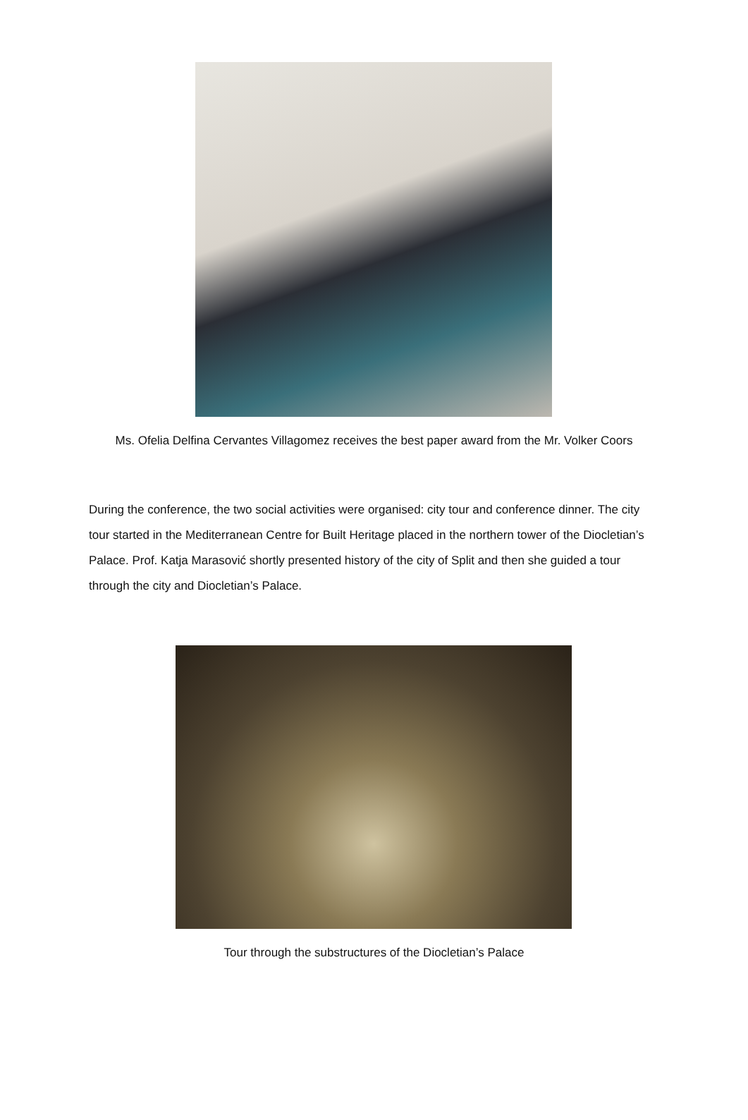Ms. Ofelia Delfina Cervantes Villagomez receives the best paper award from the Mr. Volker Coors
During the conference, the two social activities were organised: city tour and conference dinner. The city tour started in the Mediterranean Centre for Built Heritage placed in the northern tower of the Diocletian’s Palace. Prof. Katja Marasović shortly presented history of the city of Split and then she guided a tour through the city and Diocletian’s Palace.
Tour through the substructures of the Diocletian’s Palace